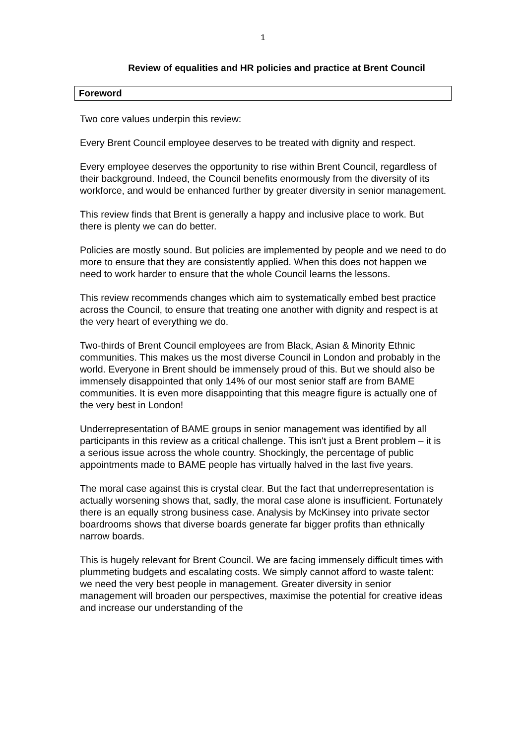1
Review of equalities and HR policies and practice at Brent Council
Foreword
Two core values underpin this review:
Every Brent Council employee deserves to be treated with dignity and respect.
Every employee deserves the opportunity to rise within Brent Council, regardless of their background. Indeed, the Council benefits enormously from the diversity of its workforce, and would be enhanced further by greater diversity in senior management.
This review finds that Brent is generally a happy and inclusive place to work. But there is plenty we can do better.
Policies are mostly sound. But policies are implemented by people and we need to do more to ensure that they are consistently applied. When this does not happen we need to work harder to ensure that the whole Council learns the lessons.
This review recommends changes which aim to systematically embed best practice across the Council, to ensure that treating one another with dignity and respect is at the very heart of everything we do.
Two-thirds of Brent Council employees are from Black, Asian & Minority Ethnic communities. This makes us the most diverse Council in London and probably in the world. Everyone in Brent should be immensely proud of this. But we should also be immensely disappointed that only 14% of our most senior staff are from BAME communities. It is even more disappointing that this meagre figure is actually one of the very best in London!
Underrepresentation of BAME groups in senior management was identified by all participants in this review as a critical challenge. This isn't just a Brent problem – it is a serious issue across the whole country. Shockingly, the percentage of public appointments made to BAME people has virtually halved in the last five years.
The moral case against this is crystal clear. But the fact that underrepresentation is actually worsening shows that, sadly, the moral case alone is insufficient. Fortunately there is an equally strong business case. Analysis by McKinsey into private sector boardrooms shows that diverse boards generate far bigger profits than ethnically narrow boards.
This is hugely relevant for Brent Council. We are facing immensely difficult times with plummeting budgets and escalating costs. We simply cannot afford to waste talent: we need the very best people in management. Greater diversity in senior management will broaden our perspectives, maximise the potential for creative ideas and increase our understanding of the